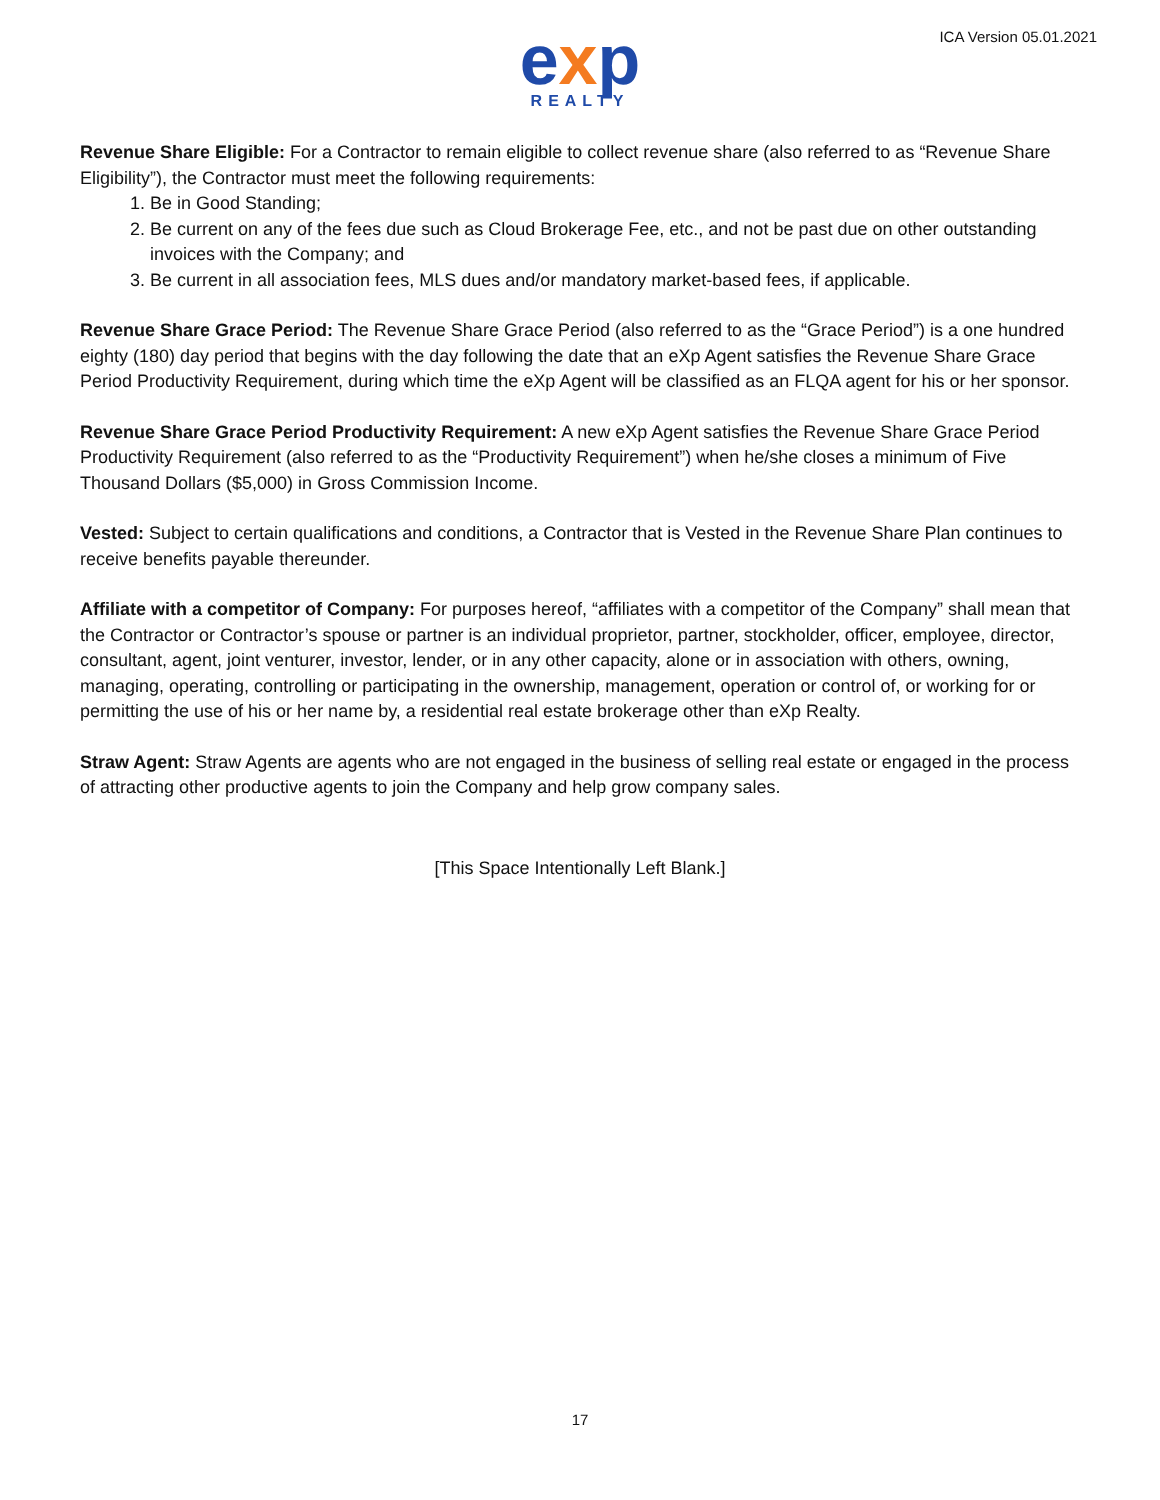exp
REALTY
ICA Version 05.01.2021
Revenue Share Eligible: For a Contractor to remain eligible to collect revenue share (also referred to as “Revenue Share Eligibility”), the Contractor must meet the following requirements:
1. Be in Good Standing;
2. Be current on any of the fees due such as Cloud Brokerage Fee, etc., and not be past due on other outstanding invoices with the Company; and
3. Be current in all association fees, MLS dues and/or mandatory market-based fees, if applicable.
Revenue Share Grace Period: The Revenue Share Grace Period (also referred to as the “Grace Period”) is a one hundred eighty (180) day period that begins with the day following the date that an eXp Agent satisfies the Revenue Share Grace Period Productivity Requirement, during which time the eXp Agent will be classified as an FLQA agent for his or her sponsor.
Revenue Share Grace Period Productivity Requirement: A new eXp Agent satisfies the Revenue Share Grace Period Productivity Requirement (also referred to as the “Productivity Requirement”) when he/she closes a minimum of Five Thousand Dollars ($5,000) in Gross Commission Income.
Vested: Subject to certain qualifications and conditions, a Contractor that is Vested in the Revenue Share Plan continues to receive benefits payable thereunder.
Affiliate with a competitor of Company: For purposes hereof, “affiliates with a competitor of the Company” shall mean that the Contractor or Contractor’s spouse or partner is an individual proprietor, partner, stockholder, officer, employee, director, consultant, agent, joint venturer, investor, lender, or in any other capacity, alone or in association with others, owning, managing, operating, controlling or participating in the ownership, management, operation or control of, or working for or permitting the use of his or her name by, a residential real estate brokerage other than eXp Realty.
Straw Agent: Straw Agents are agents who are not engaged in the business of selling real estate or engaged in the process of attracting other productive agents to join the Company and help grow company sales.
[This Space Intentionally Left Blank.]
17